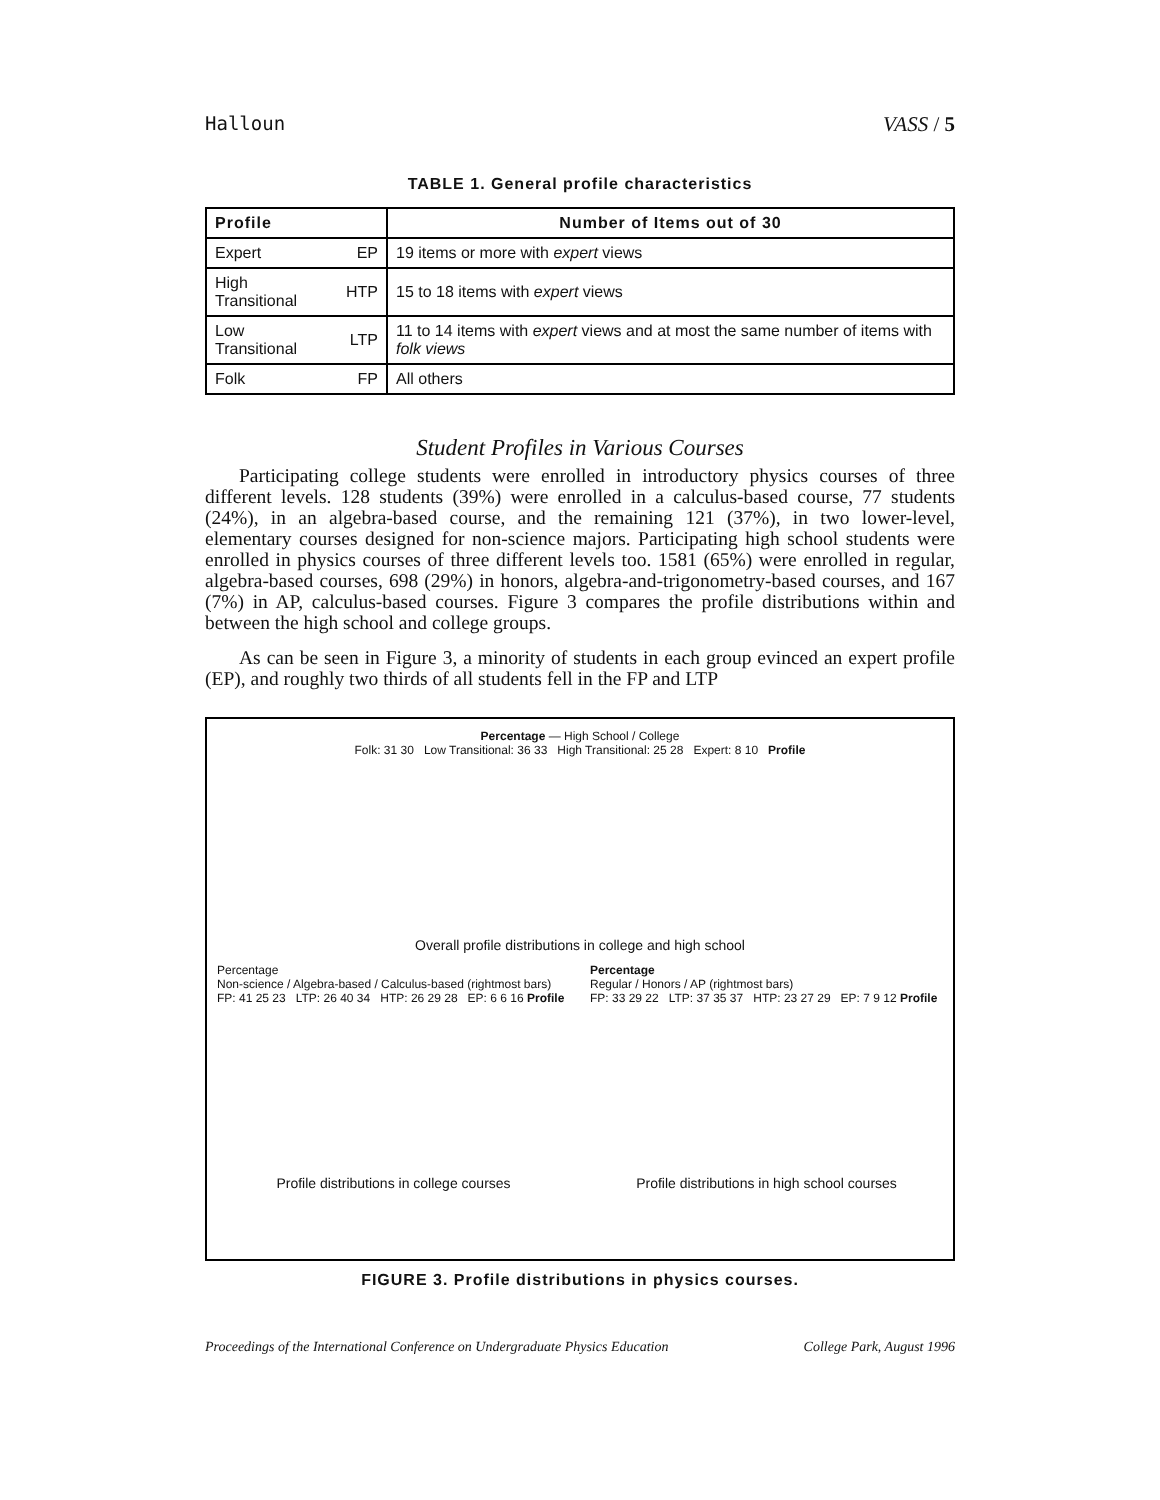Halloun VASS / 5
TABLE 1. General profile characteristics
| Profile | | Number of Items out of 30 |
| --- | --- | --- |
| Expert | EP | 19 items or more with expert views |
| High Transitional | HTP | 15 to 18 items with expert views |
| Low Transitional | LTP | 11 to 14 items with expert views and at most the same number of items with folk views |
| Folk | FP | All others |
Student Profiles in Various Courses
Participating college students were enrolled in introductory physics courses of three different levels. 128 students (39%) were enrolled in a calculus-based course, 77 students (24%), in an algebra-based course, and the remaining 121 (37%), in two lower-level, elementary courses designed for non-science majors. Participating high school students were enrolled in physics courses of three different levels too. 1581 (65%) were enrolled in regular, algebra-based courses, 698 (29%) in honors, algebra-and-trigonometry-based courses, and 167 (7%) in AP, calculus-based courses. Figure 3 compares the profile distributions within and between the high school and college groups.
As can be seen in Figure 3, a minority of students in each group evinced an expert profile (EP), and roughly two thirds of all students fell in the FP and LTP
Percentage — High School / College
Folk: 31 30 Low Transitional: 36 33 High Transitional: 25 28 Expert: 8 10 Profile
Overall profile distributions in college and high school
Percentage
Non-science / Algebra-based / Calculus-based (rightmost bars)
FP: 41 25 23 LTP: 26 40 34 HTP: 26 29 28 EP: 6 6 16 Profile
Profile distributions in college courses
Percentage
Regular / Honors / AP (rightmost bars)
FP: 33 29 22 LTP: 37 35 37 HTP: 23 27 29 EP: 7 9 12 Profile
Profile distributions in high school courses
FIGURE 3. Profile distributions in physics courses.
Proceedings of the International Conference on Undergraduate Physics Education College Park, August 1996